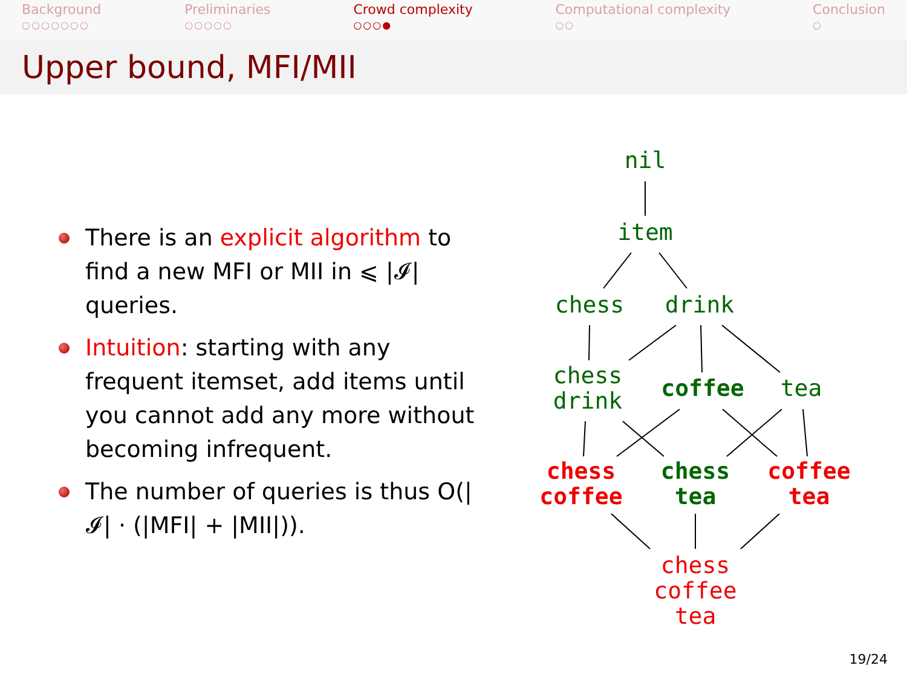Background
○○○○○○○
Preliminaries
○○○○○
Crowd complexity
○○○●
Computational complexity
○○
Conclusion
○
Upper bound, MFI/MII
There is an explicit algorithm to find a new MFI or MII in ⩽ |𝓘| queries.
Intuition: starting with any frequent itemset, add items until you cannot add any more without becoming infrequent.
The number of queries is thus O(|𝓘| · (|MFI| + |MII|)).
nil
item
chess drink
chess
drink
coffee tea
chess
coffee
chess
tea
coffee
tea
chess
coffee
tea
19/24